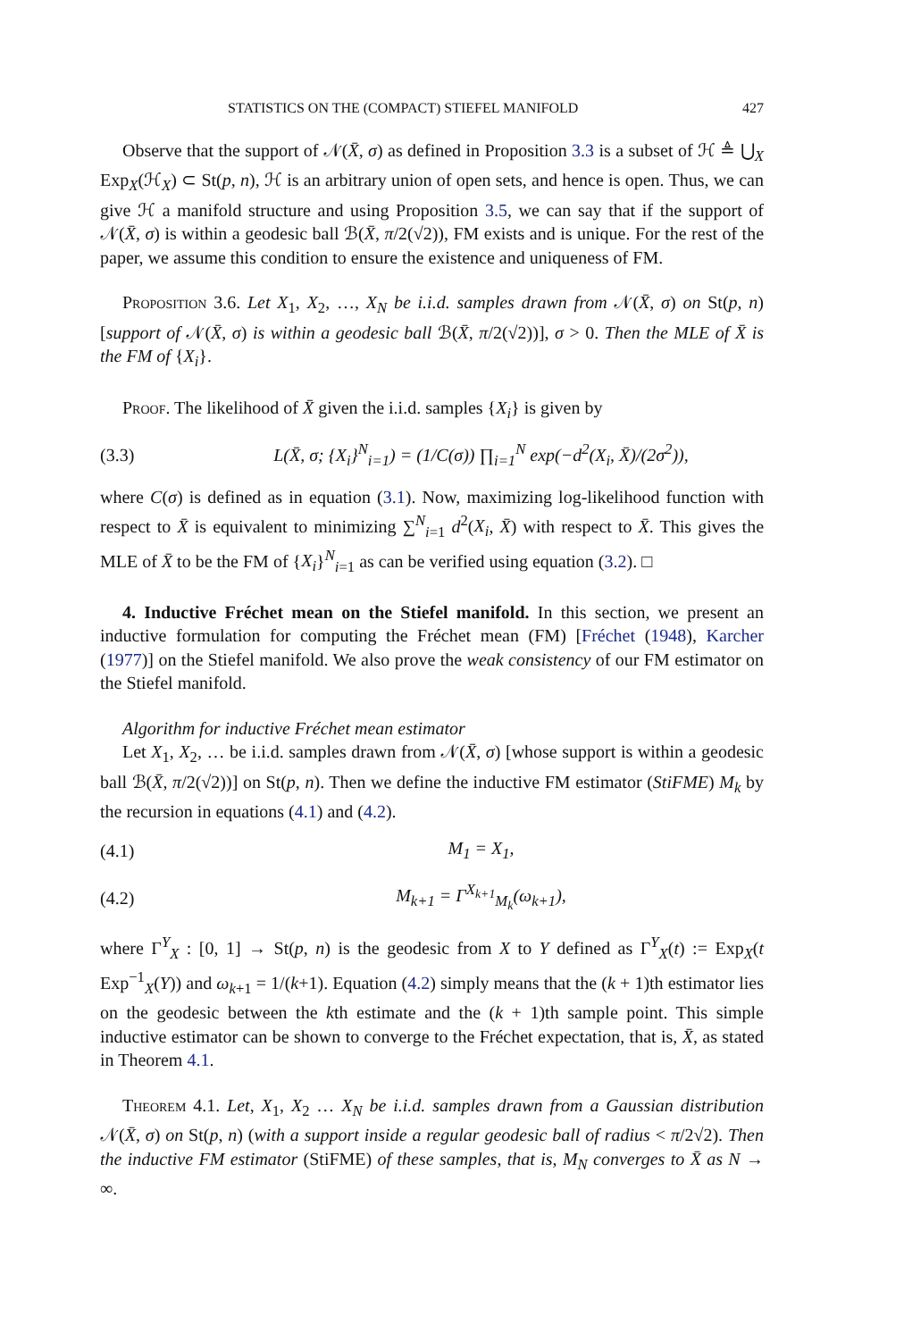STATISTICS ON THE (COMPACT) STIEFEL MANIFOLD 427
Observe that the support of 𝒩(X̄, σ) as defined in Proposition 3.3 is a subset of ℋ ≜ ⋃<sub>X</sub> Exp<sub>X</sub>(ℋ<sub>X</sub>) ⊂ St(p, n), ℋ is an arbitrary union of open sets, and hence is open. Thus, we can give ℋ a manifold structure and using Proposition 3.5, we can say that if the support of 𝒩(X̄, σ) is within a geodesic ball ℬ(X̄, π/2(√2)), FM exists and is unique. For the rest of the paper, we assume this condition to ensure the existence and uniqueness of FM.
Proposition 3.6. Let X<sub>1</sub>, X<sub>2</sub>, …, X<sub>N</sub> be i.i.d. samples drawn from 𝒩(X̄, σ) on St(p, n) [support of 𝒩(X̄, σ) is within a geodesic ball ℬ(X̄, π/2(√2))], σ > 0. Then the MLE of X̄ is the FM of {X<sub>i</sub>}.
Proof. The likelihood of X̄ given the i.i.d. samples {X<sub>i</sub>} is given by
(3.3) L(X̄, σ; {X<sub>i</sub>}<sup>N</sup><sub>i=1</sub>) = (1/C(σ)) ∏<sub>i=1</sub><sup>N</sup> exp(−d<sup>2</sup>(X<sub>i</sub>, X̄)/(2σ<sup>2</sup>)),
where C(σ) is defined as in equation (3.1). Now, maximizing log-likelihood function with respect to X̄ is equivalent to minimizing ∑<sup>N</sup><sub>i=1</sub> d<sup>2</sup>(X<sub>i</sub>, X̄) with respect to X̄. This gives the MLE of X̄ to be the FM of {X<sub>i</sub>}<sup>N</sup><sub>i=1</sub> as can be verified using equation (3.2). □
4. Inductive Fréchet mean on the Stiefel manifold. In this section, we present an inductive formulation for computing the Fréchet mean (FM) [Fréchet (1948), Karcher (1977)] on the Stiefel manifold. We also prove the weak consistency of our FM estimator on the Stiefel manifold.
Algorithm for inductive Fréchet mean estimator
Let X<sub>1</sub>, X<sub>2</sub>, … be i.i.d. samples drawn from 𝒩(X̄, σ) [whose support is within a geodesic ball ℬ(X̄, π/2(√2))] on St(p, n). Then we define the inductive FM estimator (StiFME) M<sub>k</sub> by the recursion in equations (4.1) and (4.2).
(4.1) M<sub>1</sub> = X<sub>1</sub>,
(4.2) M<sub>k+1</sub> = Γ<sup>X<sub>k+1</sub></sup><sub>M<sub>k</sub></sub>(ω<sub>k+1</sub>),
where Γ<sup>Y</sup><sub>X</sub> : [0, 1] → St(p, n) is the geodesic from X to Y defined as Γ<sup>Y</sup><sub>X</sub>(t) := Exp<sub>X</sub>(t Exp<sup>−1</sup><sub>X</sub>(Y)) and ω<sub>k+1</sub> = 1/(k+1). Equation (4.2) simply means that the (k + 1)th estimator lies on the geodesic between the kth estimate and the (k + 1)th sample point. This simple inductive estimator can be shown to converge to the Fréchet expectation, that is, X̄, as stated in Theorem 4.1.
Theorem 4.1. Let, X<sub>1</sub>, X<sub>2</sub> … X<sub>N</sub> be i.i.d. samples drawn from a Gaussian distribution 𝒩(X̄, σ) on St(p, n) (with a support inside a regular geodesic ball of radius < π/2√2). Then the inductive FM estimator (StiFME) of these samples, that is, M<sub>N</sub> converges to X̄ as N → ∞.